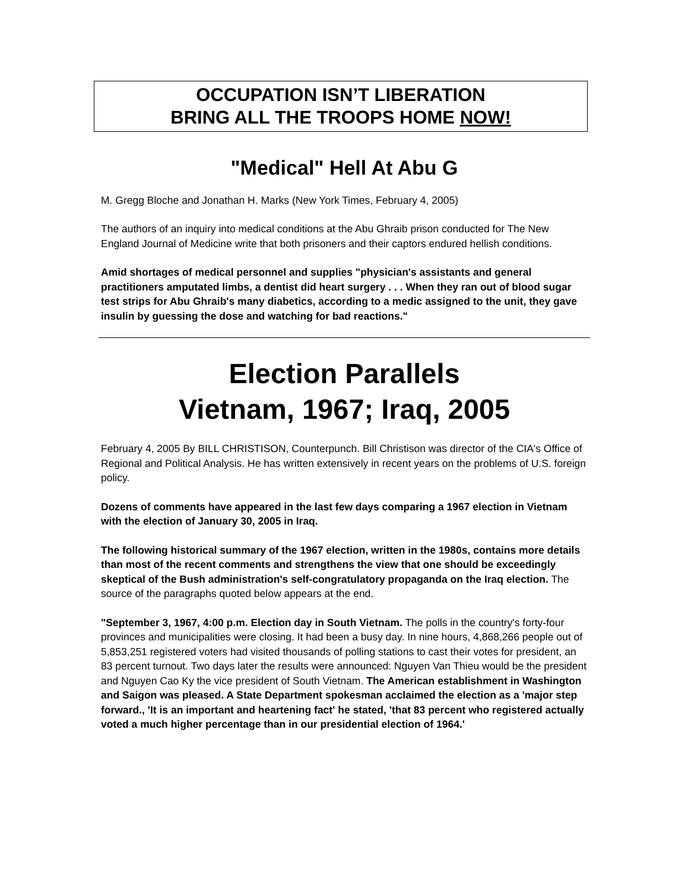OCCUPATION ISN’T LIBERATION
BRING ALL THE TROOPS HOME NOW!
"Medical" Hell At Abu G
M. Gregg Bloche and Jonathan H. Marks (New York Times, February 4, 2005)
The authors of an inquiry into medical conditions at the Abu Ghraib prison conducted for The New England Journal of Medicine write that both prisoners and their captors endured hellish conditions.
Amid shortages of medical personnel and supplies "physician's assistants and general practitioners amputated limbs, a dentist did heart surgery . . . When they ran out of blood sugar test strips for Abu Ghraib's many diabetics, according to a medic assigned to the unit, they gave insulin by guessing the dose and watching for bad reactions."
Election Parallels
Vietnam, 1967; Iraq, 2005
February 4, 2005 By BILL CHRISTISON, Counterpunch. Bill Christison was director of the CIA's Office of Regional and Political Analysis. He has written extensively in recent years on the problems of U.S. foreign policy.
Dozens of comments have appeared in the last few days comparing a 1967 election in Vietnam with the election of January 30, 2005 in Iraq.
The following historical summary of the 1967 election, written in the 1980s, contains more details than most of the recent comments and strengthens the view that one should be exceedingly skeptical of the Bush administration's self-congratulatory propaganda on the Iraq election. The source of the paragraphs quoted below appears at the end.
"September 3, 1967, 4:00 p.m. Election day in South Vietnam. The polls in the country's forty-four provinces and municipalities were closing. It had been a busy day. In nine hours, 4,868,266 people out of 5,853,251 registered voters had visited thousands of polling stations to cast their votes for president, an 83 percent turnout. Two days later the results were announced: Nguyen Van Thieu would be the president and Nguyen Cao Ky the vice president of South Vietnam. The American establishment in Washington and Saigon was pleased. A State Department spokesman acclaimed the election as a 'major step forward., 'It is an important and heartening fact' he stated, 'that 83 percent who registered actually voted a much higher percentage than in our presidential election of 1964.'